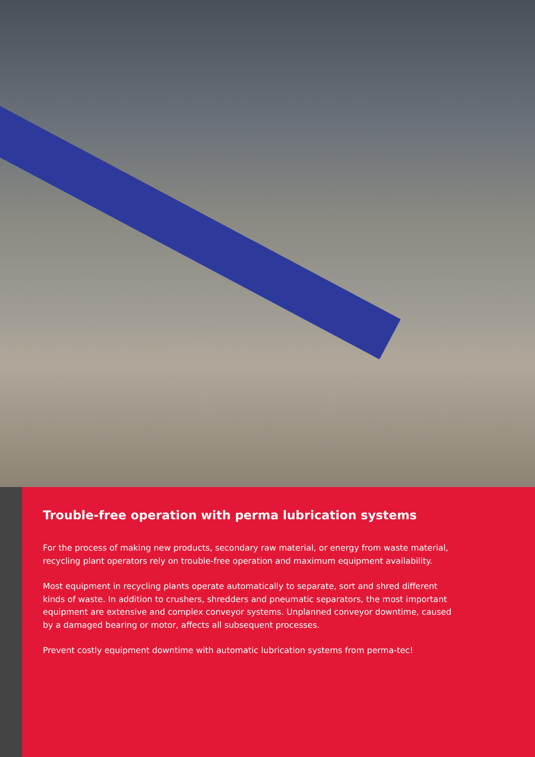Trouble-free operation with perma lubrication systems
For the process of making new products, secondary raw material, or energy from waste material, recycling plant operators rely on trouble-free operation and maximum equipment availability.
Most equipment in recycling plants operate automatically to separate, sort and shred different kinds of waste. In addition to crushers, shredders and pneumatic separators, the most important equipment are extensive and complex conveyor systems. Unplanned conveyor downtime, caused by a damaged bearing or motor, affects all subsequent processes.
Prevent costly equipment downtime with automatic lubrication systems from perma-tec!